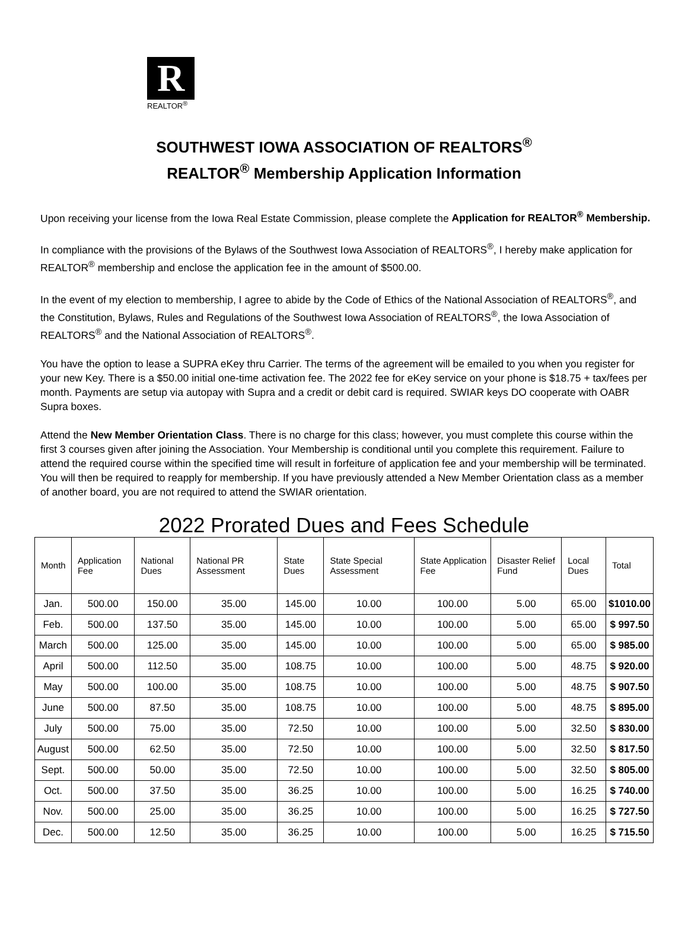R
REALTOR<sup>®</sup>
SOUTHWEST IOWA ASSOCIATION OF REALTORS<sup>®</sup>
REALTOR<sup>®</sup> Membership Application Information
Upon receiving your license from the Iowa Real Estate Commission, please complete the Application for REALTOR<sup>®</sup> Membership.
In compliance with the provisions of the Bylaws of the Southwest Iowa Association of REALTORS<sup>®</sup>, I hereby make application for REALTOR<sup>®</sup> membership and enclose the application fee in the amount of $500.00.
In the event of my election to membership, I agree to abide by the Code of Ethics of the National Association of REALTORS<sup>®</sup>, and the Constitution, Bylaws, Rules and Regulations of the Southwest Iowa Association of REALTORS<sup>®</sup>, the Iowa Association of REALTORS<sup>®</sup> and the National Association of REALTORS<sup>®</sup>.
You have the option to lease a SUPRA eKey thru Carrier. The terms of the agreement will be emailed to you when you register for your new Key. There is a $50.00 initial one-time activation fee. The 2022 fee for eKey service on your phone is $18.75 + tax/fees per month. Payments are setup via autopay with Supra and a credit or debit card is required. SWIAR keys DO cooperate with OABR Supra boxes.
Attend the New Member Orientation Class. There is no charge for this class; however, you must complete this course within the first 3 courses given after joining the Association. Your Membership is conditional until you complete this requirement. Failure to attend the required course within the specified time will result in forfeiture of application fee and your membership will be terminated. You will then be required to reapply for membership. If you have previously attended a New Member Orientation class as a member of another board, you are not required to attend the SWIAR orientation.
2022 Prorated Dues and Fees Schedule
| Month | Application Fee | National Dues | National PR Assessment | State Dues | State Special Assessment | State Application Fee | Disaster Relief Fund | Local Dues | Total |
| --- | --- | --- | --- | --- | --- | --- | --- | --- | --- |
| Jan. | 500.00 | 150.00 | 35.00 | 145.00 | 10.00 | 100.00 | 5.00 | 65.00 | $1010.00 |
| Feb. | 500.00 | 137.50 | 35.00 | 145.00 | 10.00 | 100.00 | 5.00 | 65.00 | $ 997.50 |
| March | 500.00 | 125.00 | 35.00 | 145.00 | 10.00 | 100.00 | 5.00 | 65.00 | $ 985.00 |
| April | 500.00 | 112.50 | 35.00 | 108.75 | 10.00 | 100.00 | 5.00 | 48.75 | $ 920.00 |
| May | 500.00 | 100.00 | 35.00 | 108.75 | 10.00 | 100.00 | 5.00 | 48.75 | $ 907.50 |
| June | 500.00 | 87.50 | 35.00 | 108.75 | 10.00 | 100.00 | 5.00 | 48.75 | $ 895.00 |
| July | 500.00 | 75.00 | 35.00 | 72.50 | 10.00 | 100.00 | 5.00 | 32.50 | $ 830.00 |
| August | 500.00 | 62.50 | 35.00 | 72.50 | 10.00 | 100.00 | 5.00 | 32.50 | $ 817.50 |
| Sept. | 500.00 | 50.00 | 35.00 | 72.50 | 10.00 | 100.00 | 5.00 | 32.50 | $ 805.00 |
| Oct. | 500.00 | 37.50 | 35.00 | 36.25 | 10.00 | 100.00 | 5.00 | 16.25 | $ 740.00 |
| Nov. | 500.00 | 25.00 | 35.00 | 36.25 | 10.00 | 100.00 | 5.00 | 16.25 | $ 727.50 |
| Dec. | 500.00 | 12.50 | 35.00 | 36.25 | 10.00 | 100.00 | 5.00 | 16.25 | $ 715.50 |